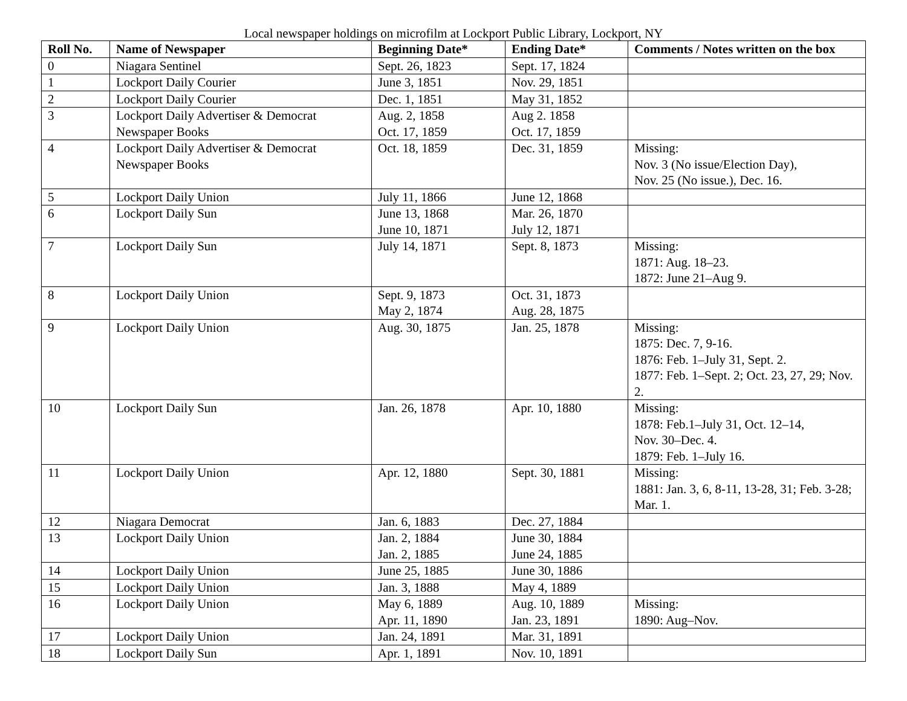Local newspaper holdings on microfilm at Lockport Public Library, Lockport, NY
| Roll No. | Name of Newspaper | Beginning Date* | Ending Date* | Comments / Notes written on the box |
| --- | --- | --- | --- | --- |
| 0 | Niagara Sentinel | Sept. 26, 1823 | Sept. 17, 1824 | |
| 1 | Lockport Daily Courier | June 3, 1851 | Nov. 29, 1851 | |
| 2 | Lockport Daily Courier | Dec. 1, 1851 | May 31, 1852 | |
| 3 | Lockport Daily Advertiser & Democrat Newspaper Books | Aug. 2, 1858 Oct. 17, 1859 | Aug 2. 1858 Oct. 17, 1859 | |
| 4 | Lockport Daily Advertiser & Democrat Newspaper Books | Oct. 18, 1859 | Dec. 31, 1859 | Missing: Nov. 3 (No issue/Election Day), Nov. 25 (No issue.), Dec. 16. |
| 5 | Lockport Daily Union | July 11, 1866 | June 12, 1868 | |
| 6 | Lockport Daily Sun | June 13, 1868 June 10, 1871 | Mar. 26, 1870 July 12, 1871 | |
| 7 | Lockport Daily Sun | July 14, 1871 | Sept. 8, 1873 | Missing: 1871: Aug. 18–23. 1872: June 21–Aug 9. |
| 8 | Lockport Daily Union | Sept. 9, 1873 May 2, 1874 | Oct. 31, 1873 Aug. 28, 1875 | |
| 9 | Lockport Daily Union | Aug. 30, 1875 | Jan. 25, 1878 | Missing: 1875: Dec. 7, 9-16. 1876: Feb. 1–July 31, Sept. 2. 1877: Feb. 1–Sept. 2; Oct. 23, 27, 29; Nov. 2. |
| 10 | Lockport Daily Sun | Jan. 26, 1878 | Apr. 10, 1880 | Missing: 1878: Feb.1–July 31, Oct. 12–14, Nov. 30–Dec. 4. 1879: Feb. 1–July 16. |
| 11 | Lockport Daily Union | Apr. 12, 1880 | Sept. 30, 1881 | Missing: 1881: Jan. 3, 6, 8-11, 13-28, 31; Feb. 3-28; Mar. 1. |
| 12 | Niagara Democrat | Jan. 6, 1883 | Dec. 27, 1884 | |
| 13 | Lockport Daily Union | Jan. 2, 1884 Jan. 2, 1885 | June 30, 1884 June 24, 1885 | |
| 14 | Lockport Daily Union | June 25, 1885 | June 30, 1886 | |
| 15 | Lockport Daily Union | Jan. 3, 1888 | May 4, 1889 | |
| 16 | Lockport Daily Union | May 6, 1889 Apr. 11, 1890 | Aug. 10, 1889 Jan. 23, 1891 | Missing: 1890: Aug–Nov. |
| 17 | Lockport Daily Union | Jan. 24, 1891 | Mar. 31, 1891 | |
| 18 | Lockport Daily Sun | Apr. 1, 1891 | Nov. 10, 1891 | |